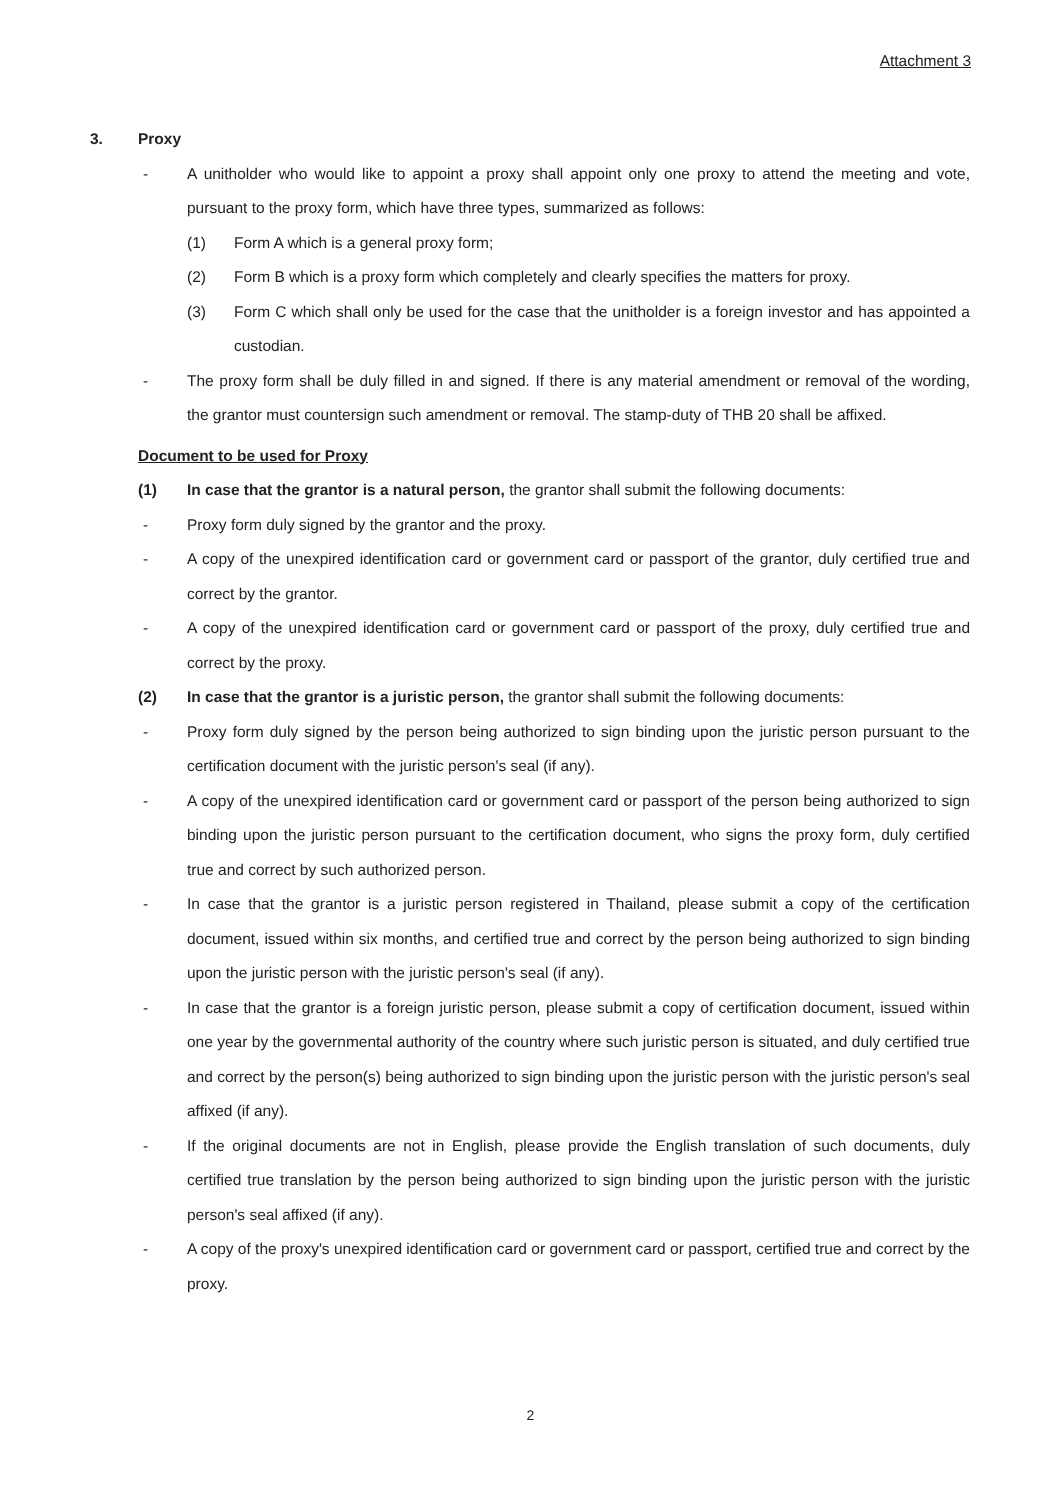Attachment 3
3. Proxy
- A unitholder who would like to appoint a proxy shall appoint only one proxy to attend the meeting and vote, pursuant to the proxy form, which have three types, summarized as follows:
(1) Form A which is a general proxy form;
(2) Form B which is a proxy form which completely and clearly specifies the matters for proxy.
(3) Form C which shall only be used for the case that the unitholder is a foreign investor and has appointed a custodian.
- The proxy form shall be duly filled in and signed. If there is any material amendment or removal of the wording, the grantor must countersign such amendment or removal. The stamp-duty of THB 20 shall be affixed.
Document to be used for Proxy
(1) In case that the grantor is a natural person, the grantor shall submit the following documents:
- Proxy form duly signed by the grantor and the proxy.
- A copy of the unexpired identification card or government card or passport of the grantor, duly certified true and correct by the grantor.
- A copy of the unexpired identification card or government card or passport of the proxy, duly certified true and correct by the proxy.
(2) In case that the grantor is a juristic person, the grantor shall submit the following documents:
- Proxy form duly signed by the person being authorized to sign binding upon the juristic person pursuant to the certification document with the juristic person's seal (if any).
- A copy of the unexpired identification card or government card or passport of the person being authorized to sign binding upon the juristic person pursuant to the certification document, who signs the proxy form, duly certified true and correct by such authorized person.
- In case that the grantor is a juristic person registered in Thailand, please submit a copy of the certification document, issued within six months, and certified true and correct by the person being authorized to sign binding upon the juristic person with the juristic person's seal (if any).
- In case that the grantor is a foreign juristic person, please submit a copy of certification document, issued within one year by the governmental authority of the country where such juristic person is situated, and duly certified true and correct by the person(s) being authorized to sign binding upon the juristic person with the juristic person's seal affixed (if any).
- If the original documents are not in English, please provide the English translation of such documents, duly certified true translation by the person being authorized to sign binding upon the juristic person with the juristic person's seal affixed (if any).
- A copy of the proxy's unexpired identification card or government card or passport, certified true and correct by the proxy.
2